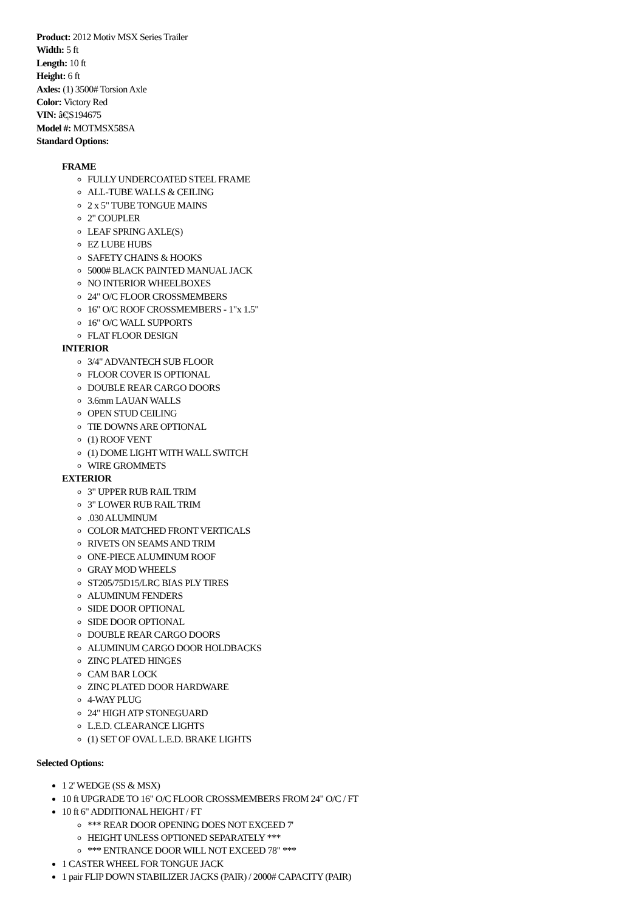Product: 2012 Motiv MSX Series Trailer
Width: 5 ft
Length: 10 ft
Height: 6 ft
Axles: (1) 3500# Torsion Axle
Color: Victory Red
VIN: â€¦S194675
Model #: MOTMSX58SA
Standard Options:
FRAME
FULLY UNDERCOATED STEEL FRAME
ALL-TUBE WALLS & CEILING
2 x 5" TUBE TONGUE MAINS
2" COUPLER
LEAF SPRING AXLE(S)
EZ LUBE HUBS
SAFETY CHAINS & HOOKS
5000# BLACK PAINTED MANUAL JACK
NO INTERIOR WHEELBOXES
24" O/C FLOOR CROSSMEMBERS
16" O/C ROOF CROSSMEMBERS - 1"x 1.5"
16" O/C WALL SUPPORTS
FLAT FLOOR DESIGN
INTERIOR
3/4" ADVANTECH SUB FLOOR
FLOOR COVER IS OPTIONAL
DOUBLE REAR CARGO DOORS
3.6mm LAUAN WALLS
OPEN STUD CEILING
TIE DOWNS ARE OPTIONAL
(1) ROOF VENT
(1) DOME LIGHT WITH WALL SWITCH
WIRE GROMMETS
EXTERIOR
3" UPPER RUB RAIL TRIM
3" LOWER RUB RAIL TRIM
.030 ALUMINUM
COLOR MATCHED FRONT VERTICALS
RIVETS ON SEAMS AND TRIM
ONE-PIECE ALUMINUM ROOF
GRAY MOD WHEELS
ST205/75D15/LRC BIAS PLY TIRES
ALUMINUM FENDERS
SIDE DOOR OPTIONAL
SIDE DOOR OPTIONAL
DOUBLE REAR CARGO DOORS
ALUMINUM CARGO DOOR HOLDBACKS
ZINC PLATED HINGES
CAM BAR LOCK
ZINC PLATED DOOR HARDWARE
4-WAY PLUG
24" HIGH ATP STONEGUARD
L.E.D. CLEARANCE LIGHTS
(1) SET OF OVAL L.E.D. BRAKE LIGHTS
Selected Options:
1 2' WEDGE (SS & MSX)
10 ft UPGRADE TO 16" O/C FLOOR CROSSMEMBERS FROM 24" O/C / FT
10 ft 6" ADDITIONAL HEIGHT / FT
*** REAR DOOR OPENING DOES NOT EXCEED 7'
HEIGHT UNLESS OPTIONED SEPARATELY ***
*** ENTRANCE DOOR WILL NOT EXCEED 78" ***
1 CASTER WHEEL FOR TONGUE JACK
1 pair FLIP DOWN STABILIZER JACKS (PAIR) / 2000# CAPACITY (PAIR)